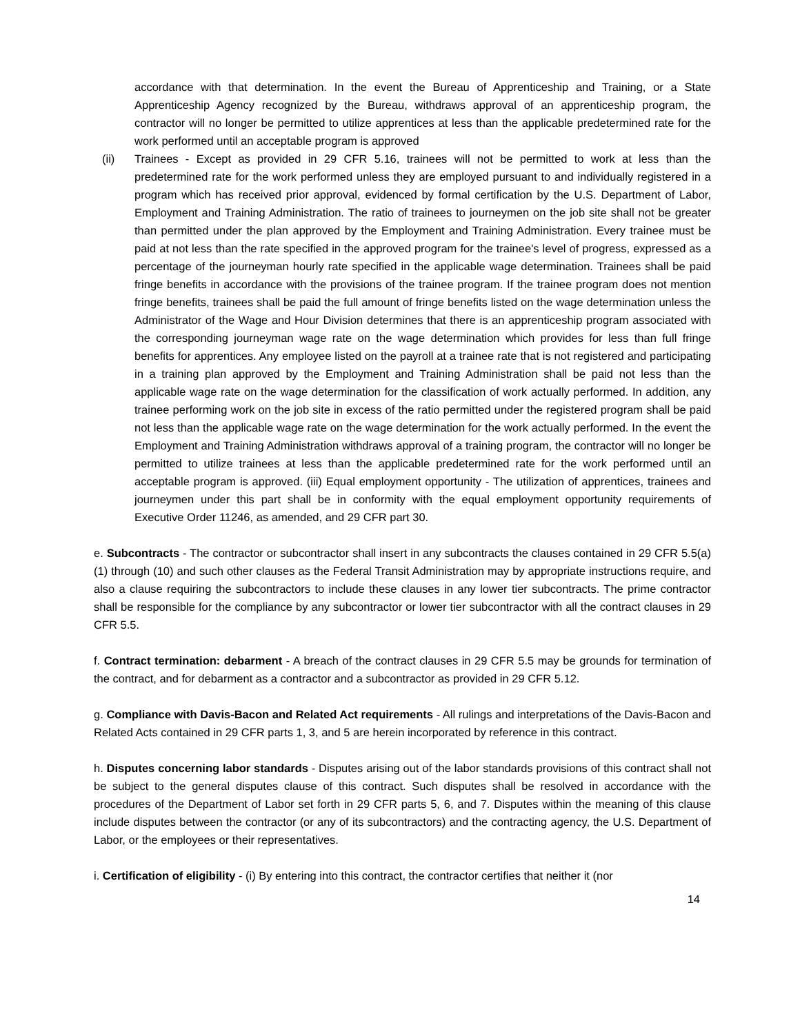accordance with that determination. In the event the Bureau of Apprenticeship and Training, or a State Apprenticeship Agency recognized by the Bureau, withdraws approval of an apprenticeship program, the contractor will no longer be permitted to utilize apprentices at less than the applicable predetermined rate for the work performed until an acceptable program is approved
(ii) Trainees - Except as provided in 29 CFR 5.16, trainees will not be permitted to work at less than the predetermined rate for the work performed unless they are employed pursuant to and individually registered in a program which has received prior approval, evidenced by formal certification by the U.S. Department of Labor, Employment and Training Administration. The ratio of trainees to journeymen on the job site shall not be greater than permitted under the plan approved by the Employment and Training Administration. Every trainee must be paid at not less than the rate specified in the approved program for the trainee's level of progress, expressed as a percentage of the journeyman hourly rate specified in the applicable wage determination. Trainees shall be paid fringe benefits in accordance with the provisions of the trainee program. If the trainee program does not mention fringe benefits, trainees shall be paid the full amount of fringe benefits listed on the wage determination unless the Administrator of the Wage and Hour Division determines that there is an apprenticeship program associated with the corresponding journeyman wage rate on the wage determination which provides for less than full fringe benefits for apprentices. Any employee listed on the payroll at a trainee rate that is not registered and participating in a training plan approved by the Employment and Training Administration shall be paid not less than the applicable wage rate on the wage determination for the classification of work actually performed. In addition, any trainee performing work on the job site in excess of the ratio permitted under the registered program shall be paid not less than the applicable wage rate on the wage determination for the work actually performed. In the event the Employment and Training Administration withdraws approval of a training program, the contractor will no longer be permitted to utilize trainees at less than the applicable predetermined rate for the work performed until an acceptable program is approved. (iii) Equal employment opportunity - The utilization of apprentices, trainees and journeymen under this part shall be in conformity with the equal employment opportunity requirements of Executive Order 11246, as amended, and 29 CFR part 30.
e. Subcontracts - The contractor or subcontractor shall insert in any subcontracts the clauses contained in 29 CFR 5.5(a)(1) through (10) and such other clauses as the Federal Transit Administration may by appropriate instructions require, and also a clause requiring the subcontractors to include these clauses in any lower tier subcontracts. The prime contractor shall be responsible for the compliance by any subcontractor or lower tier subcontractor with all the contract clauses in 29 CFR 5.5.
f. Contract termination: debarment - A breach of the contract clauses in 29 CFR 5.5 may be grounds for termination of the contract, and for debarment as a contractor and a subcontractor as provided in 29 CFR 5.12.
g. Compliance with Davis-Bacon and Related Act requirements - All rulings and interpretations of the Davis-Bacon and Related Acts contained in 29 CFR parts 1, 3, and 5 are herein incorporated by reference in this contract.
h. Disputes concerning labor standards - Disputes arising out of the labor standards provisions of this contract shall not be subject to the general disputes clause of this contract. Such disputes shall be resolved in accordance with the procedures of the Department of Labor set forth in 29 CFR parts 5, 6, and 7. Disputes within the meaning of this clause include disputes between the contractor (or any of its subcontractors) and the contracting agency, the U.S. Department of Labor, or the employees or their representatives.
i. Certification of eligibility - (i) By entering into this contract, the contractor certifies that neither it (nor
14